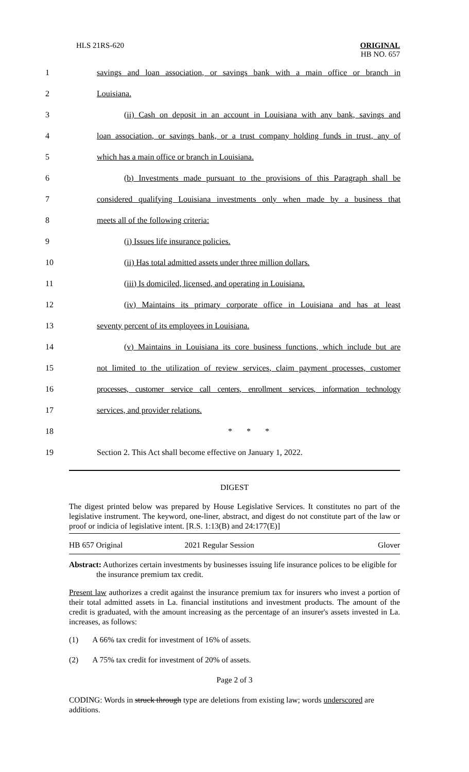HLS 21RS-620
ORIGINAL
HB NO. 657
1
savings and loan association, or savings bank with a main office or branch in
2 Louisiana.
3
(ii) Cash on deposit in an account in Louisiana with any bank, savings and
4
loan association, or savings bank, or a trust company holding funds in trust, any of
5 which has a main office or branch in Louisiana.
6
(b) Investments made pursuant to the provisions of this Paragraph shall be
7
considered qualifying Louisiana investments only when made by a business that
8 meets all of the following criteria:
9 (i) Issues life insurance policies.
10 (ii) Has total admitted assets under three million dollars.
11 (iii) Is domiciled, licensed, and operating in Louisiana.
12
(iv) Maintains its primary corporate office in Louisiana and has at least
13 seventy percent of its employees in Louisiana.
14
(v) Maintains in Louisiana its core business functions, which include but are
15
not limited to the utilization of review services, claim payment processes, customer
16
processes, customer service call centers, enrollment services, information technology
17 services, and provider relations.
18 * * *
19
Section 2. This Act shall become effective on January 1, 2022.
DIGEST
The digest printed below was prepared by House Legislative Services. It constitutes no part of the legislative instrument. The keyword, one-liner, abstract, and digest do not constitute part of the law or proof or indicia of legislative intent. [R.S. 1:13(B) and 24:177(E)]
HB 657 Original 2021 Regular Session Glover
Abstract: Authorizes certain investments by businesses issuing life insurance polices to be eligible for the insurance premium tax credit.
Present law authorizes a credit against the insurance premium tax for insurers who invest a portion of their total admitted assets in La. financial institutions and investment products. The amount of the credit is graduated, with the amount increasing as the percentage of an insurer's assets invested in La. increases, as follows:
(1) A 66% tax credit for investment of 16% of assets.
(2) A 75% tax credit for investment of 20% of assets.
Page 2 of 3
CODING: Words in struck through type are deletions from existing law; words underscored are additions.